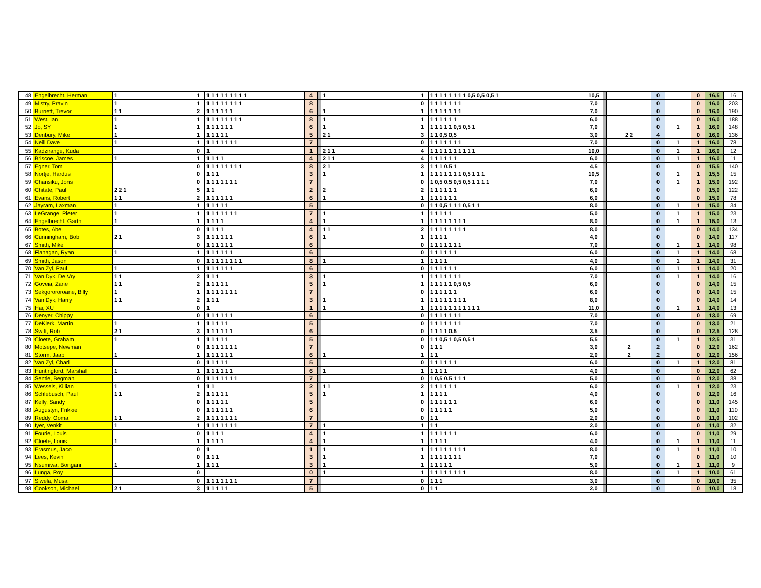| 48 | Engelbrecht, Herman | 1 | 1 | 1 1 1 1 1 1 1 1 1 | 4 | | 1 | 1 | 1 1 1 1 1 1 1 1 0,5 0,5 0,5 1 | 10,5 | | | 0 | | 0 | 16,5 | 16 |
| 49 | Mistry, Pravin | 1 | 1 | 1 1 1 1 1 1 1 1 | 8 | | | 0 | 1 1 1 1 1 1 1 | 7,0 | | | 0 | | 0 | 16,0 | 203 |
| 50 | Burnett, Trevor | 1 1 | 2 | 1 1 1 1 1 1 | 6 | | 1 | 1 | 1 1 1 1 1 1 1 | 7,0 | | | 0 | | 0 | 16,0 | 190 |
| 51 | West, Ian | 1 | 1 | 1 1 1 1 1 1 1 1 | 8 | | 1 | 1 | 1 1 1 1 1 1 | 6,0 | | | 0 | | 0 | 16,0 | 188 |
| 52 | Jo, SY | 1 | 1 | 1 1 1 1 1 1 | 6 | | 1 | 1 | 1 1 1 1 1 0,5 0,5 1 | 7,0 | | | 0 | 1 | 1 | 16,0 | 148 |
| 53 | Denbury, Mike | 1 | 1 | 1 1 1 1 1 | 5 | | 2 1 | 3 | 1 1 0,5 0,5 | 3,0 | | 2 2 | 4 | | 0 | 16,0 | 136 |
| 54 | Neill Dave | 1 | 1 | 1 1 1 1 1 1 1 | 7 | | | 0 | 1 1 1 1 1 1 1 | 7,0 | | | 0 | 1 | 1 | 16,0 | 78 |
| 55 | Kadzirange, Kuda | | 0 | 1 | 1 | | 2 1 1 | 4 | 1 1 1 1 1 1 1 1 1 1 | 10,0 | | | 0 | 1 | 1 | 16,0 | 12 |
| 56 | Briscoe, James | 1 | 1 | 1 1 1 1 | 4 | | 2 1 1 | 4 | 1 1 1 1 1 1 | 6,0 | | | 0 | 1 | 1 | 16,0 | 11 |
| 57 | Egner, Tom | | 0 | 1 1 1 1 1 1 1 1 | 8 | | 2 1 | 3 | 1 1 1 0,5 1 | 4,5 | | | 0 | | 0 | 15,5 | 140 |
| 58 | Nortje, Hardus | | 0 | 1 1 1 | 3 | | 1 | 1 | 1 1 1 1 1 1 1 0,5 1 1 1 | 10,5 | | | 0 | 1 | 1 | 15,5 | 15 |
| 59 | Chansiku, Jons | | 0 | 1 1 1 1 1 1 1 | 7 | | | 0 | 1 0,5 0,5 0,5 0,5 1 1 1 1 | 7,0 | | | 0 | 1 | 1 | 15,0 | 192 |
| 60 | Chitate, Paul | 2 2 1 | 5 | 1 1 | 2 | | 2 | 2 | 1 1 1 1 1 1 | 6,0 | | | 0 | | 0 | 15,0 | 122 |
| 61 | Evans, Robert | 1 1 | 2 | 1 1 1 1 1 1 | 6 | | 1 | 1 | 1 1 1 1 1 1 | 6,0 | | | 0 | | 0 | 15,0 | 78 |
| 62 | Jayram, Laxman | 1 | 1 | 1 1 1 1 1 | 5 | | | 0 | 1 1 0,5 1 1 1 0,5 1 1 | 8,0 | | | 0 | 1 | 1 | 15,0 | 34 |
| 63 | LeGrange, Pieter | 1 | 1 | 1 1 1 1 1 1 1 | 7 | | 1 | 1 | 1 1 1 1 1 | 5,0 | | | 0 | 1 | 1 | 15,0 | 23 |
| 64 | Engelbrecht, Garth | 1 | 1 | 1 1 1 1 | 4 | | 1 | 1 | 1 1 1 1 1 1 1 1 | 8,0 | | | 0 | 1 | 1 | 15,0 | 13 |
| 65 | Botes, Abe | | 0 | 1 1 1 1 | 4 | | 1 1 | 2 | 1 1 1 1 1 1 1 1 | 8,0 | | | 0 | | 0 | 14,0 | 134 |
| 66 | Cunningham, Bob | 2 1 | 3 | 1 1 1 1 1 1 | 6 | | 1 | 1 | 1 1 1 1 | 4,0 | | | 0 | | 0 | 14,0 | 117 |
| 67 | Smith, Mike | | 0 | 1 1 1 1 1 1 | 6 | | | 0 | 1 1 1 1 1 1 1 | 7,0 | | | 0 | 1 | 1 | 14,0 | 98 |
| 68 | Flanagan, Ryan | 1 | 1 | 1 1 1 1 1 1 | 6 | | | 0 | 1 1 1 1 1 1 | 6,0 | | | 0 | 1 | 1 | 14,0 | 68 |
| 69 | Smith, Jason | | 0 | 1 1 1 1 1 1 1 1 | 8 | | 1 | 1 | 1 1 1 1 | 4,0 | | | 0 | 1 | 1 | 14,0 | 31 |
| 70 | Van Zyl, Paul | 1 | 1 | 1 1 1 1 1 1 | 6 | | | 0 | 1 1 1 1 1 1 | 6,0 | | | 0 | 1 | 1 | 14,0 | 20 |
| 71 | Van Dyk, De Vry | 1 1 | 2 | 1 1 1 | 3 | | 1 | 1 | 1 1 1 1 1 1 1 | 7,0 | | | 0 | 1 | 1 | 14,0 | 16 |
| 72 | Goveia, Zane | 1 1 | 2 | 1 1 1 1 1 | 5 | | 1 | 1 | 1 1 1 1 1 0,5 0,5 | 6,0 | | | 0 | | 0 | 14,0 | 15 |
| 73 | Sekgorororoane, Billy | 1 | 1 | 1 1 1 1 1 1 1 | 7 | | | 0 | 1 1 1 1 1 1 | 6,0 | | | 0 | | 0 | 14,0 | 15 |
| 74 | Van Dyk, Harry | 1 1 | 2 | 1 1 1 | 3 | | 1 | 1 | 1 1 1 1 1 1 1 1 | 8,0 | | | 0 | | 0 | 14,0 | 14 |
| 75 | Hai, XU | | 0 | 1 | 1 | | 1 | 1 | 1 1 1 1 1 1 1 1 1 1 1 | 11,0 | | | 0 | 1 | 1 | 14,0 | 13 |
| 76 | Denyer, Chippy | | 0 | 1 1 1 1 1 1 | 6 | | | 0 | 1 1 1 1 1 1 1 | 7,0 | | | 0 | | 0 | 13,0 | 69 |
| 77 | DeKlerk, Martin | 1 | 1 | 1 1 1 1 1 | 5 | | | 0 | 1 1 1 1 1 1 1 | 7,0 | | | 0 | | 0 | 13,0 | 21 |
| 78 | Swift, Rob | 2 1 | 3 | 1 1 1 1 1 1 | 6 | | | 0 | 1 1 1 1 0,5 | 3,5 | | | 0 | | 0 | 12,5 | 128 |
| 79 | Cloete, Graham | 1 | 1 | 1 1 1 1 1 | 5 | | | 0 | 1 1 0,5 1 0,5 0,5 1 | 5,5 | | | 0 | 1 | 1 | 12,5 | 31 |
| 80 | Motsepe, Newman | | 0 | 1 1 1 1 1 1 1 | 7 | | | 0 | 1 1 1 | 3,0 | | 2 | 2 | | 0 | 12,0 | 162 |
| 81 | Storm, Jaap | 1 | 1 | 1 1 1 1 1 1 | 6 | | 1 | 1 | 1 1 | 2,0 | | 2 | 2 | | 0 | 12,0 | 156 |
| 82 | Van Zyl, Charl | | 0 | 1 1 1 1 1 | 5 | | | 0 | 1 1 1 1 1 1 | 6,0 | | | 0 | 1 | 1 | 12,0 | 81 |
| 83 | Huntingford, Marshall | 1 | 1 | 1 1 1 1 1 1 | 6 | | 1 | 1 | 1 1 1 1 | 4,0 | | | 0 | | 0 | 12,0 | 62 |
| 84 | Sentle, Begman | | 0 | 1 1 1 1 1 1 1 | 7 | | | 0 | 1 0,5 0,5 1 1 1 | 5,0 | | | 0 | | 0 | 12,0 | 38 |
| 85 | Wessels, Killian | 1 | 1 | 1 1 | 2 | | 1 1 | 2 | 1 1 1 1 1 1 | 6,0 | | | 0 | 1 | 1 | 12,0 | 23 |
| 86 | Schlebusch, Paul | 1 1 | 2 | 1 1 1 1 1 | 5 | | 1 | 1 | 1 1 1 1 | 4,0 | | | 0 | | 0 | 12,0 | 16 |
| 87 | Kelly, Sandy | | 0 | 1 1 1 1 1 | 5 | | | 0 | 1 1 1 1 1 1 | 6,0 | | | 0 | | 0 | 11,0 | 145 |
| 88 | Augustyn, Frikkie | | 0 | 1 1 1 1 1 1 | 6 | | | 0 | 1 1 1 1 1 | 5,0 | | | 0 | | 0 | 11,0 | 110 |
| 89 | Reddy, Ooma | 1 1 | 2 | 1 1 1 1 1 1 1 | 7 | | | 0 | 1 1 | 2,0 | | | 0 | | 0 | 11,0 | 102 |
| 90 | Iyer, Venkit | 1 | 1 | 1 1 1 1 1 1 1 | 7 | | 1 | 1 | 1 1 | 2,0 | | | 0 | | 0 | 11,0 | 32 |
| 91 | Fourie, Louis | | 0 | 1 1 1 1 | 4 | | 1 | 1 | 1 1 1 1 1 1 | 6,0 | | | 0 | | 0 | 11,0 | 29 |
| 92 | Cloete, Louis | 1 | 1 | 1 1 1 1 | 4 | | 1 | 1 | 1 1 1 1 | 4,0 | | | 0 | 1 | 1 | 11,0 | 11 |
| 93 | Erasmus, Jaco | | 0 | 1 | 1 | | 1 | 1 | 1 1 1 1 1 1 1 1 | 8,0 | | | 0 | 1 | 1 | 11,0 | 10 |
| 94 | Lees, Kevin | | 0 | 1 1 1 | 3 | | 1 | 1 | 1 1 1 1 1 1 1 | 7,0 | | | 0 | | 0 | 11,0 | 10 |
| 95 | Nsumiwa, Bongani | 1 | 1 | 1 1 1 | 3 | | 1 | 1 | 1 1 1 1 1 | 5,0 | | | 0 | 1 | 1 | 11,0 | 9 |
| 96 | Lunga, Roy | | 0 | | 0 | | 1 | 1 | 1 1 1 1 1 1 1 1 | 8,0 | | | 0 | 1 | 1 | 10,0 | 61 |
| 97 | Siwela, Musa | | 0 | 1 1 1 1 1 1 1 | 7 | | | 0 | 1 1 1 | 3,0 | | | 0 | | 0 | 10,0 | 35 |
| 98 | Cookson, Michael | 2 1 | 3 | 1 1 1 1 1 | 5 | | | 0 | 1 1 | 2,0 | | | 0 | | 0 | 10,0 | 18 |